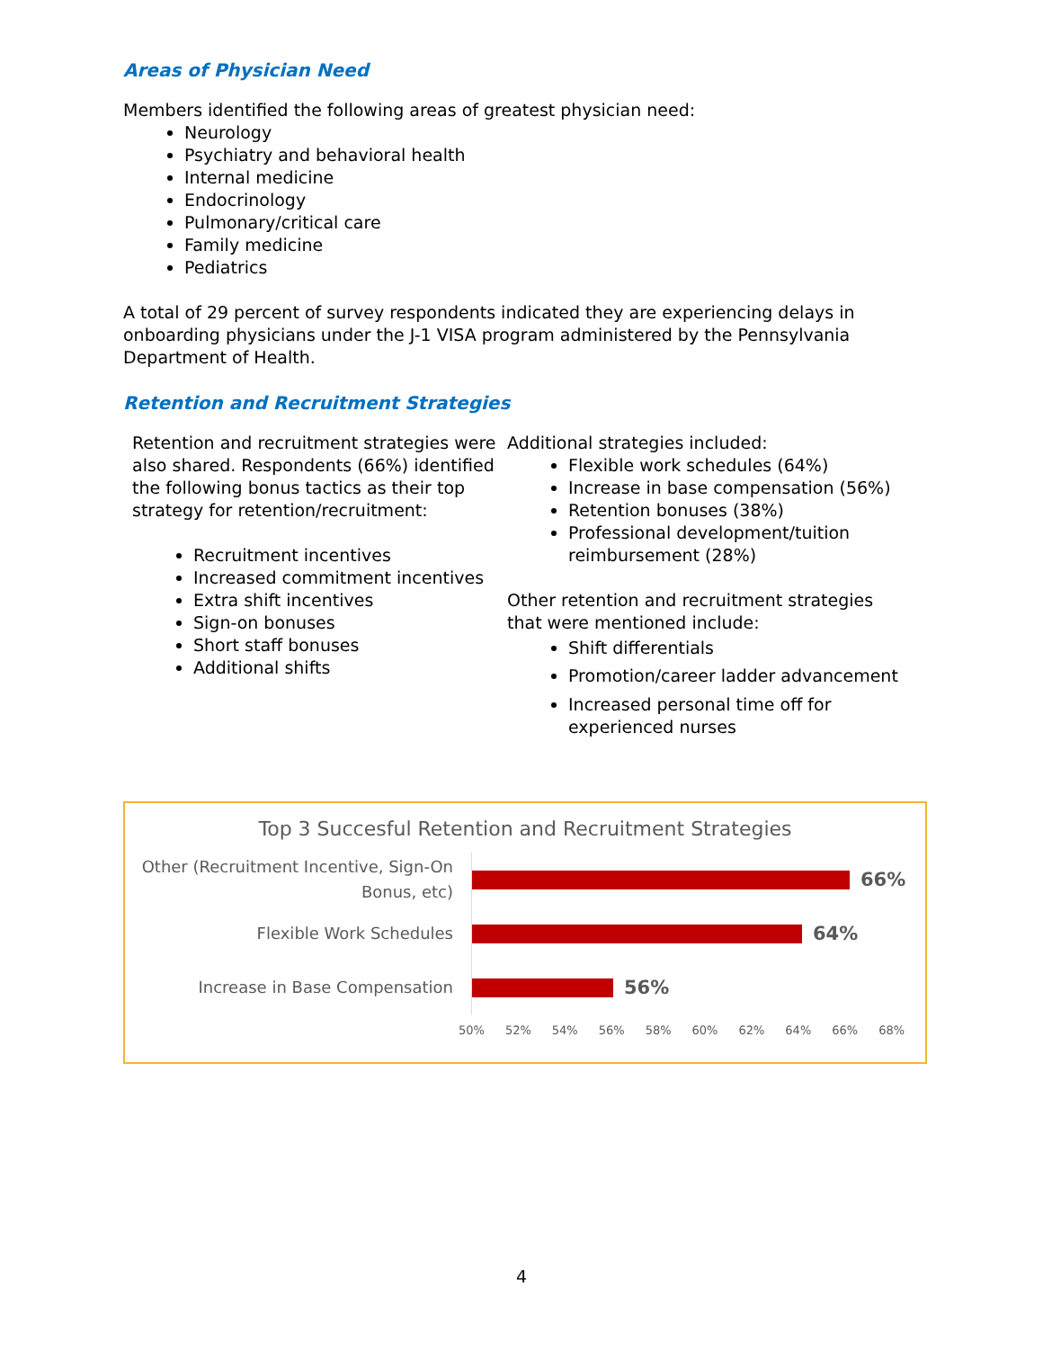Areas of Physician Need
Members identified the following areas of greatest physician need:
Neurology
Psychiatry and behavioral health
Internal medicine
Endocrinology
Pulmonary/critical care
Family medicine
Pediatrics
A total of 29 percent of survey respondents indicated they are experiencing delays in onboarding physicians under the J-1 VISA program administered by the Pennsylvania Department of Health.
Retention and Recruitment Strategies
Retention and recruitment strategies were also shared. Respondents (66%) identified the following bonus tactics as their top strategy for retention/recruitment:
Recruitment incentives
Increased commitment incentives
Extra shift incentives
Sign-on bonuses
Short staff bonuses
Additional shifts
Additional strategies included:
Flexible work schedules (64%)
Increase in base compensation (56%)
Retention bonuses (38%)
Professional development/tuition reimbursement (28%)
Other retention and recruitment strategies that were mentioned include:
Shift differentials
Promotion/career ladder advancement
Increased personal time off for experienced nurses
Top 3 Succesful Retention and Recruitment Strategies
Other (Recruitment Incentive, Sign-On Bonus, etc)
66%
Flexible Work Schedules
64%
Increase in Base Compensation
56%
50% 52% 54% 56% 58% 60% 62% 64% 66% 68%
4